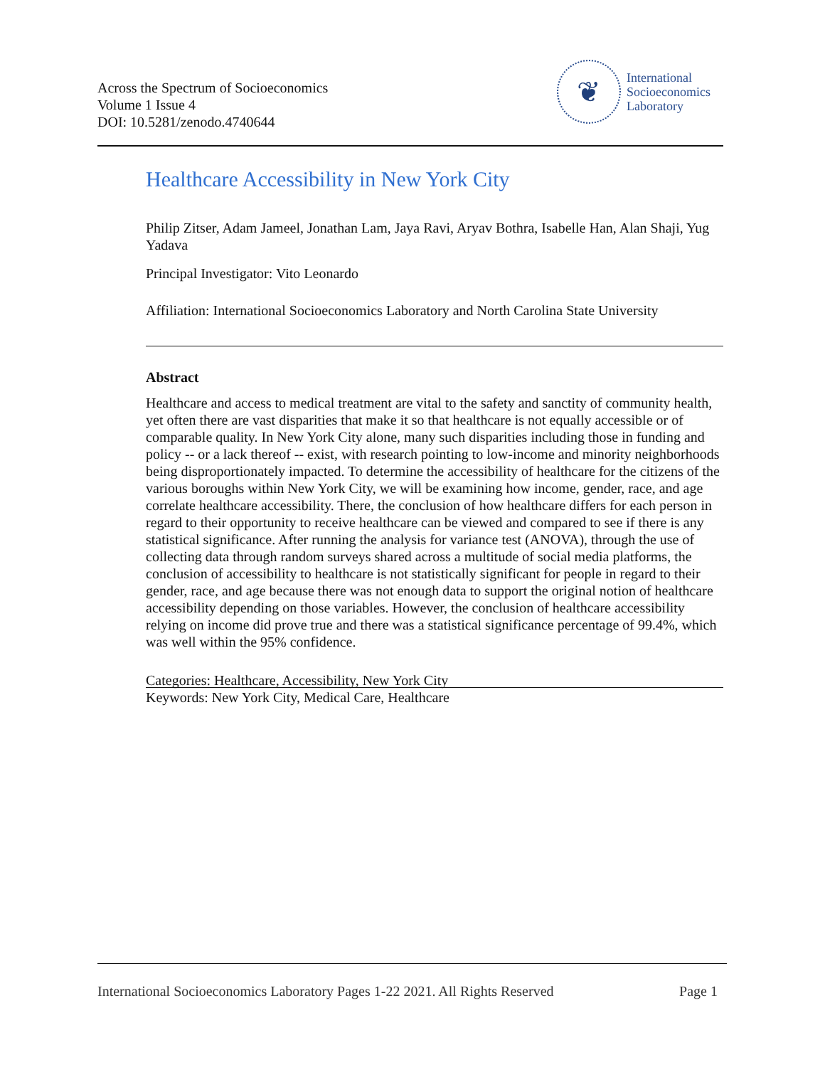Across the Spectrum of Socioeconomics
Volume 1 Issue 4
DOI: 10.5281/zenodo.4740644
❦
International
Socioeconomics
Laboratory
Healthcare Accessibility in New York City
Philip Zitser, Adam Jameel, Jonathan Lam, Jaya Ravi, Aryav Bothra, Isabelle Han, Alan Shaji, Yug Yadava
Principal Investigator: Vito Leonardo
Affiliation: International Socioeconomics Laboratory and North Carolina State University
Abstract
Healthcare and access to medical treatment are vital to the safety and sanctity of community health, yet often there are vast disparities that make it so that healthcare is not equally accessible or of comparable quality. In New York City alone, many such disparities including those in funding and policy -- or a lack thereof -- exist, with research pointing to low-income and minority neighborhoods being disproportionately impacted. To determine the accessibility of healthcare for the citizens of the various boroughs within New York City, we will be examining how income, gender, race, and age correlate healthcare accessibility. There, the conclusion of how healthcare differs for each person in regard to their opportunity to receive healthcare can be viewed and compared to see if there is any statistical significance. After running the analysis for variance test (ANOVA), through the use of collecting data through random surveys shared across a multitude of social media platforms, the conclusion of accessibility to healthcare is not statistically significant for people in regard to their gender, race, and age because there was not enough data to support the original notion of healthcare accessibility depending on those variables. However, the conclusion of healthcare accessibility relying on income did prove true and there was a statistical significance percentage of 99.4%, which was well within the 95% confidence.
Categories: Healthcare, Accessibility, New York City
Keywords: New York City, Medical Care, Healthcare
International Socioeconomics Laboratory Pages 1-22 2021. All Rights Reserved Page 1